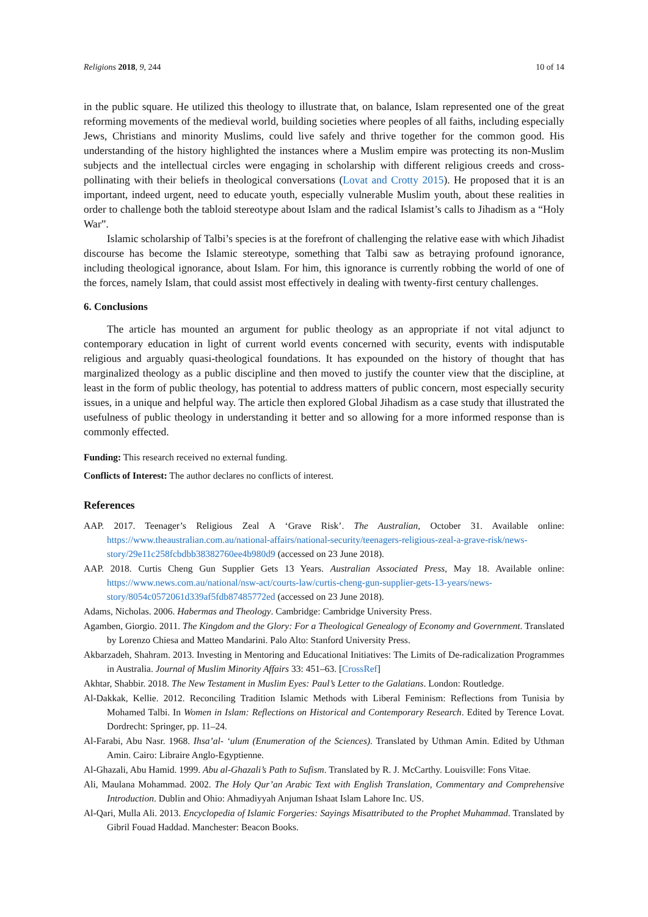Religions 2018, 9, 244 10 of 14
in the public square. He utilized this theology to illustrate that, on balance, Islam represented one of the great reforming movements of the medieval world, building societies where peoples of all faiths, including especially Jews, Christians and minority Muslims, could live safely and thrive together for the common good. His understanding of the history highlighted the instances where a Muslim empire was protecting its non-Muslim subjects and the intellectual circles were engaging in scholarship with different religious creeds and cross-pollinating with their beliefs in theological conversations (Lovat and Crotty 2015). He proposed that it is an important, indeed urgent, need to educate youth, especially vulnerable Muslim youth, about these realities in order to challenge both the tabloid stereotype about Islam and the radical Islamist’s calls to Jihadism as a “Holy War”.
Islamic scholarship of Talbi’s species is at the forefront of challenging the relative ease with which Jihadist discourse has become the Islamic stereotype, something that Talbi saw as betraying profound ignorance, including theological ignorance, about Islam. For him, this ignorance is currently robbing the world of one of the forces, namely Islam, that could assist most effectively in dealing with twenty-first century challenges.
6. Conclusions
The article has mounted an argument for public theology as an appropriate if not vital adjunct to contemporary education in light of current world events concerned with security, events with indisputable religious and arguably quasi-theological foundations. It has expounded on the history of thought that has marginalized theology as a public discipline and then moved to justify the counter view that the discipline, at least in the form of public theology, has potential to address matters of public concern, most especially security issues, in a unique and helpful way. The article then explored Global Jihadism as a case study that illustrated the usefulness of public theology in understanding it better and so allowing for a more informed response than is commonly effected.
Funding: This research received no external funding.
Conflicts of Interest: The author declares no conflicts of interest.
References
AAP. 2017. Teenager’s Religious Zeal A ‘Grave Risk’. The Australian, October 31. Available online: https://www.theaustralian.com.au/national-affairs/national-security/teenagers-religious-zeal-a-grave-risk/news-story/29e11c258fcbdbb38382760ee4b980d9 (accessed on 23 June 2018).
AAP. 2018. Curtis Cheng Gun Supplier Gets 13 Years. Australian Associated Press, May 18. Available online: https://www.news.com.au/national/nsw-act/courts-law/curtis-cheng-gun-supplier-gets-13-years/news-story/8054c0572061d339af5fdb87485772ed (accessed on 23 June 2018).
Adams, Nicholas. 2006. Habermas and Theology. Cambridge: Cambridge University Press.
Agamben, Giorgio. 2011. The Kingdom and the Glory: For a Theological Genealogy of Economy and Government. Translated by Lorenzo Chiesa and Matteo Mandarini. Palo Alto: Stanford University Press.
Akbarzadeh, Shahram. 2013. Investing in Mentoring and Educational Initiatives: The Limits of De-radicalization Programmes in Australia. Journal of Muslim Minority Affairs 33: 451–63. [CrossRef]
Akhtar, Shabbir. 2018. The New Testament in Muslim Eyes: Paul’s Letter to the Galatians. London: Routledge.
Al-Dakkak, Kellie. 2012. Reconciling Tradition Islamic Methods with Liberal Feminism: Reflections from Tunisia by Mohamed Talbi. In Women in Islam: Reflections on Historical and Contemporary Research. Edited by Terence Lovat. Dordrecht: Springer, pp. 11–24.
Al-Farabi, Abu Nasr. 1968. Ihsa’al- ‘ulum (Enumeration of the Sciences). Translated by Uthman Amin. Edited by Uthman Amin. Cairo: Libraire Anglo-Egyptienne.
Al-Ghazali, Abu Hamid. 1999. Abu al-Ghazali’s Path to Sufism. Translated by R. J. McCarthy. Louisville: Fons Vitae.
Ali, Maulana Mohammad. 2002. The Holy Qur’an Arabic Text with English Translation, Commentary and Comprehensive Introduction. Dublin and Ohio: Ahmadiyyah Anjuman Ishaat Islam Lahore Inc. US.
Al-Qari, Mulla Ali. 2013. Encyclopedia of Islamic Forgeries: Sayings Misattributed to the Prophet Muhammad. Translated by Gibril Fouad Haddad. Manchester: Beacon Books.